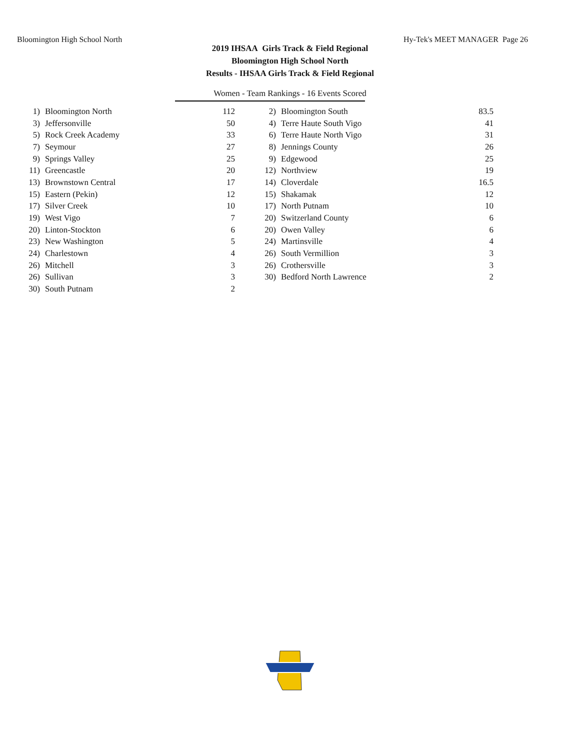Bloomington High School North Hy-Tek's MEET MANAGER Page 26
2019 IHSAA Girls Track & Field Regional
Bloomington High School North
Results - IHSAA Girls Track & Field Regional
Women - Team Rankings - 16 Events Scored
| 1) | Bloomington North | 112 | | 2) | Bloomington South | 83.5 |
| 3) | Jeffersonville | 50 | | 4) | Terre Haute South Vigo | 41 |
| 5) | Rock Creek Academy | 33 | | 6) | Terre Haute North Vigo | 31 |
| 7) | Seymour | 27 | | 8) | Jennings County | 26 |
| 9) | Springs Valley | 25 | | 9) | Edgewood | 25 |
| 11) | Greencastle | 20 | | 12) | Northview | 19 |
| 13) | Brownstown Central | 17 | | 14) | Cloverdale | 16.5 |
| 15) | Eastern (Pekin) | 12 | | 15) | Shakamak | 12 |
| 17) | Silver Creek | 10 | | 17) | North Putnam | 10 |
| 19) | West Vigo | 7 | | 20) | Switzerland County | 6 |
| 20) | Linton-Stockton | 6 | | 20) | Owen Valley | 6 |
| 23) | New Washington | 5 | | 24) | Martinsville | 4 |
| 24) | Charlestown | 4 | | 26) | South Vermillion | 3 |
| 26) | Mitchell | 3 | | 26) | Crothersville | 3 |
| 26) | Sullivan | 3 | | 30) | Bedford North Lawrence | 2 |
| 30) | South Putnam | 2 | | | | |